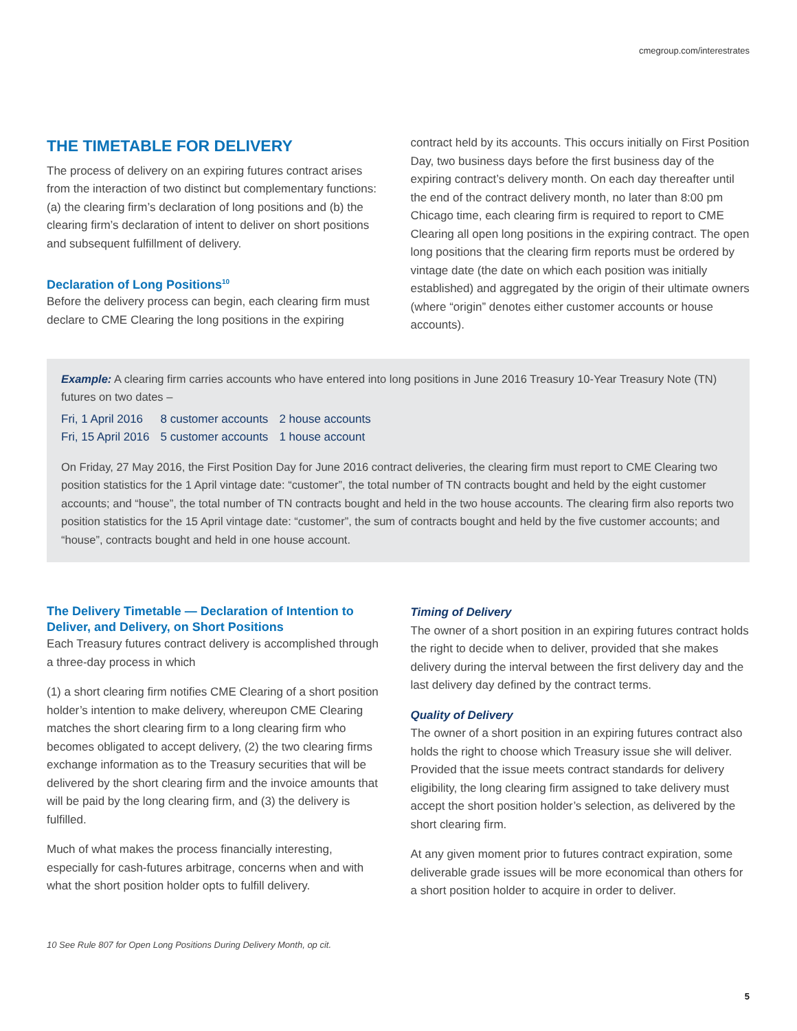cmegroup.com/interestrates
THE TIMETABLE FOR DELIVERY
The process of delivery on an expiring futures contract arises from the interaction of two distinct but complementary functions: (a) the clearing firm’s declaration of long positions and (b) the clearing firm’s declaration of intent to deliver on short positions and subsequent fulfillment of delivery.
Declaration of Long Positions<sup>10</sup>
Before the delivery process can begin, each clearing firm must declare to CME Clearing the long positions in the expiring
contract held by its accounts. This occurs initially on First Position Day, two business days before the first business day of the expiring contract’s delivery month. On each day thereafter until the end of the contract delivery month, no later than 8:00 pm Chicago time, each clearing firm is required to report to CME Clearing all open long positions in the expiring contract. The open long positions that the clearing firm reports must be ordered by vintage date (the date on which each position was initially established) and aggregated by the origin of their ultimate owners (where “origin” denotes either customer accounts or house accounts).
Example: A clearing firm carries accounts who have entered into long positions in June 2016 Treasury 10-Year Treasury Note (TN) futures on two dates –
| Fri, 1 April 2016 | 8 customer accounts | 2 house accounts |
| Fri, 15 April 2016 | 5 customer accounts | 1 house account |
On Friday, 27 May 2016, the First Position Day for June 2016 contract deliveries, the clearing firm must report to CME Clearing two position statistics for the 1 April vintage date: “customer”, the total number of TN contracts bought and held by the eight customer accounts; and “house”, the total number of TN contracts bought and held in the two house accounts. The clearing firm also reports two position statistics for the 15 April vintage date: “customer”, the sum of contracts bought and held by the five customer accounts; and “house”, contracts bought and held in one house account.
The Delivery Timetable — Declaration of Intention to Deliver, and Delivery, on Short Positions
Each Treasury futures contract delivery is accomplished through a three-day process in which
(1) a short clearing firm notifies CME Clearing of a short position holder’s intention to make delivery, whereupon CME Clearing matches the short clearing firm to a long clearing firm who becomes obligated to accept delivery, (2) the two clearing firms exchange information as to the Treasury securities that will be delivered by the short clearing firm and the invoice amounts that will be paid by the long clearing firm, and (3) the delivery is fulfilled.
Much of what makes the process financially interesting, especially for cash-futures arbitrage, concerns when and with what the short position holder opts to fulfill delivery.
Timing of Delivery
The owner of a short position in an expiring futures contract holds the right to decide when to deliver, provided that she makes delivery during the interval between the first delivery day and the last delivery day defined by the contract terms.
Quality of Delivery
The owner of a short position in an expiring futures contract also holds the right to choose which Treasury issue she will deliver. Provided that the issue meets contract standards for delivery eligibility, the long clearing firm assigned to take delivery must accept the short position holder’s selection, as delivered by the short clearing firm.
At any given moment prior to futures contract expiration, some deliverable grade issues will be more economical than others for a short position holder to acquire in order to deliver.
10 See Rule 807 for Open Long Positions During Delivery Month, op cit.
5